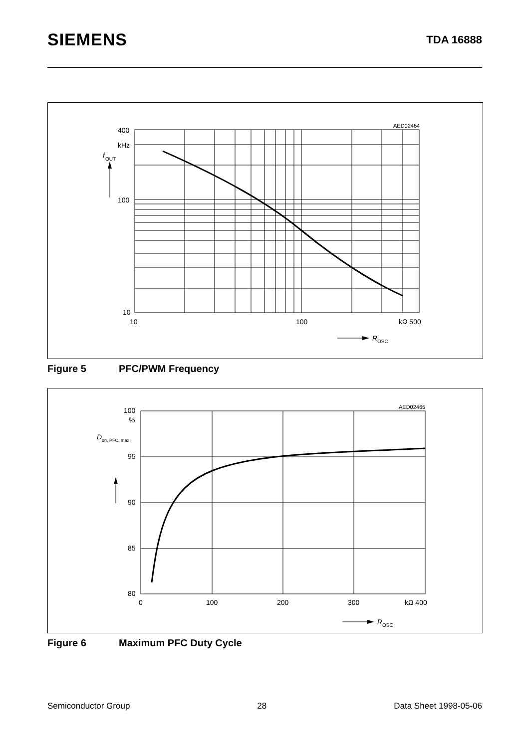SIEMENS
TDA 16888
AED02464
400
kHz
f
OUT
100
10
10
100
kΩ 500
R
OSC
Figure 5 PFC/PWM Frequency
AED02465
100
%
D
on, PFC, max
95
90
85
80
0
100
200
300
kΩ 400
R
OSC
Figure 6 Maximum PFC Duty Cycle
Semiconductor Group 28 Data Sheet 1998-05-06